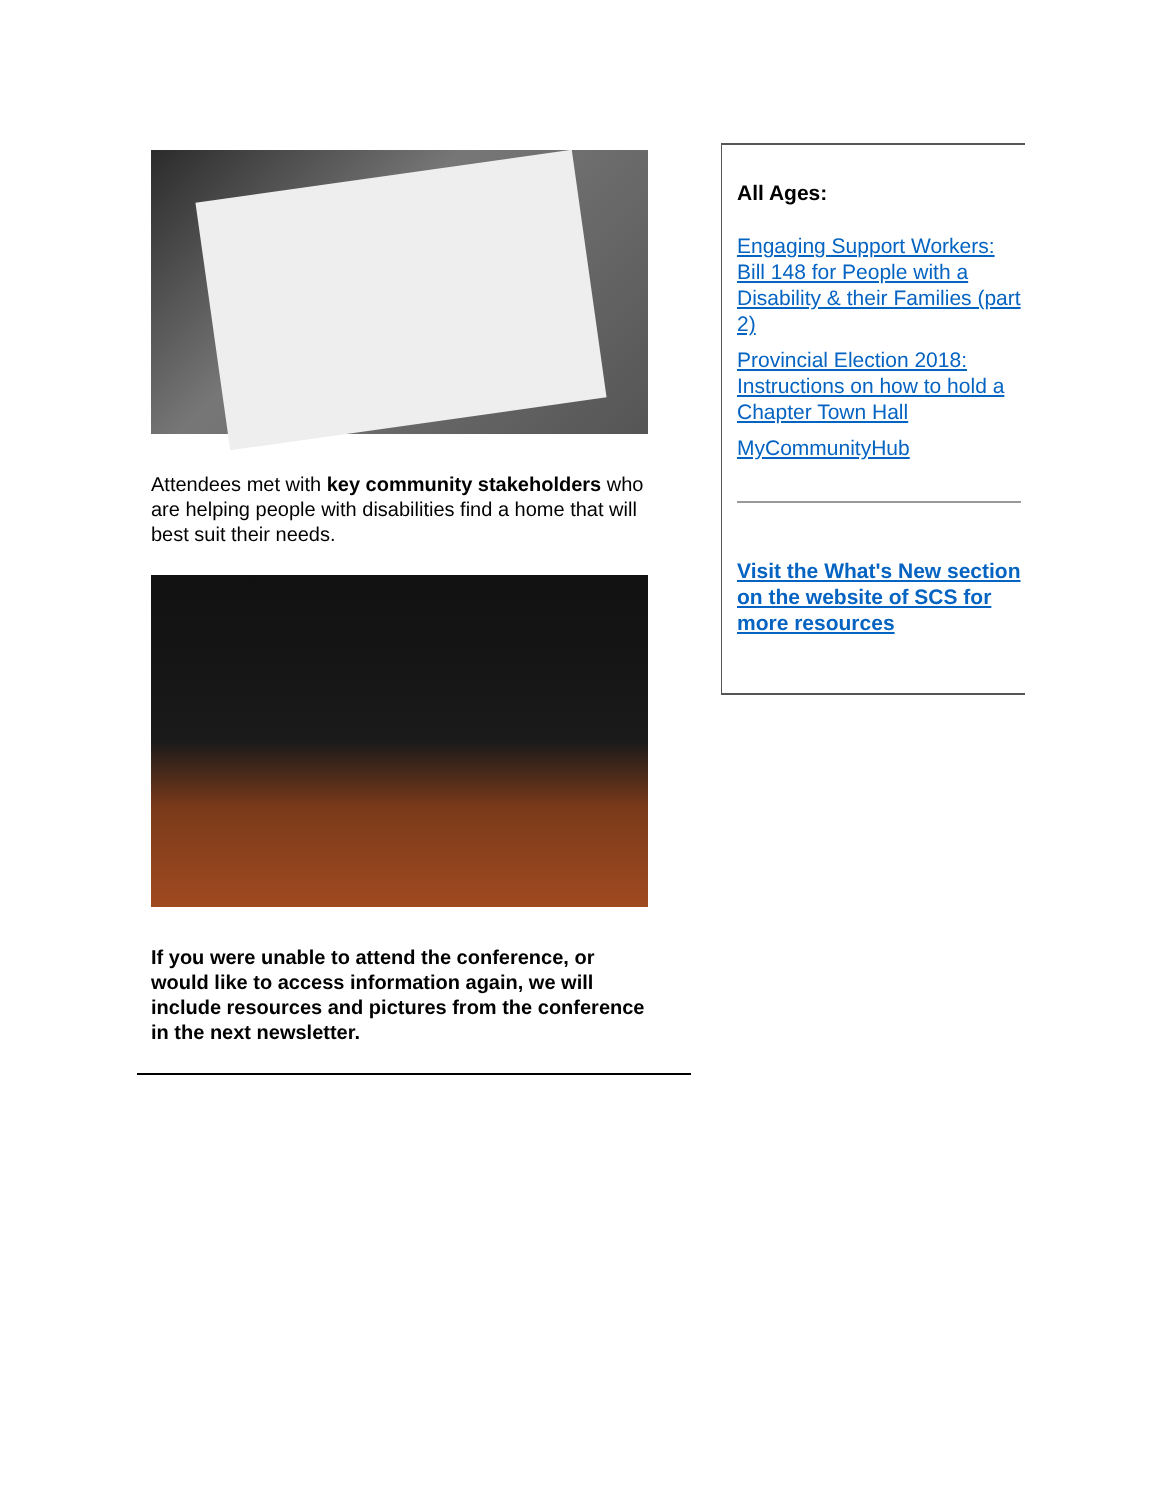Attendees met with key community stakeholders who are helping people with disabilities find a home that will best suit their needs.
If you were unable to attend the conference, or would like to access information again, we will include resources and pictures from the conference in the next newsletter.
All Ages:
Engaging Support Workers: Bill 148 for People with a Disability & their Families (part 2)
Provincial Election 2018: Instructions on how to hold a Chapter Town Hall
MyCommunityHub
Visit the What's New section on the website of SCS for more resources